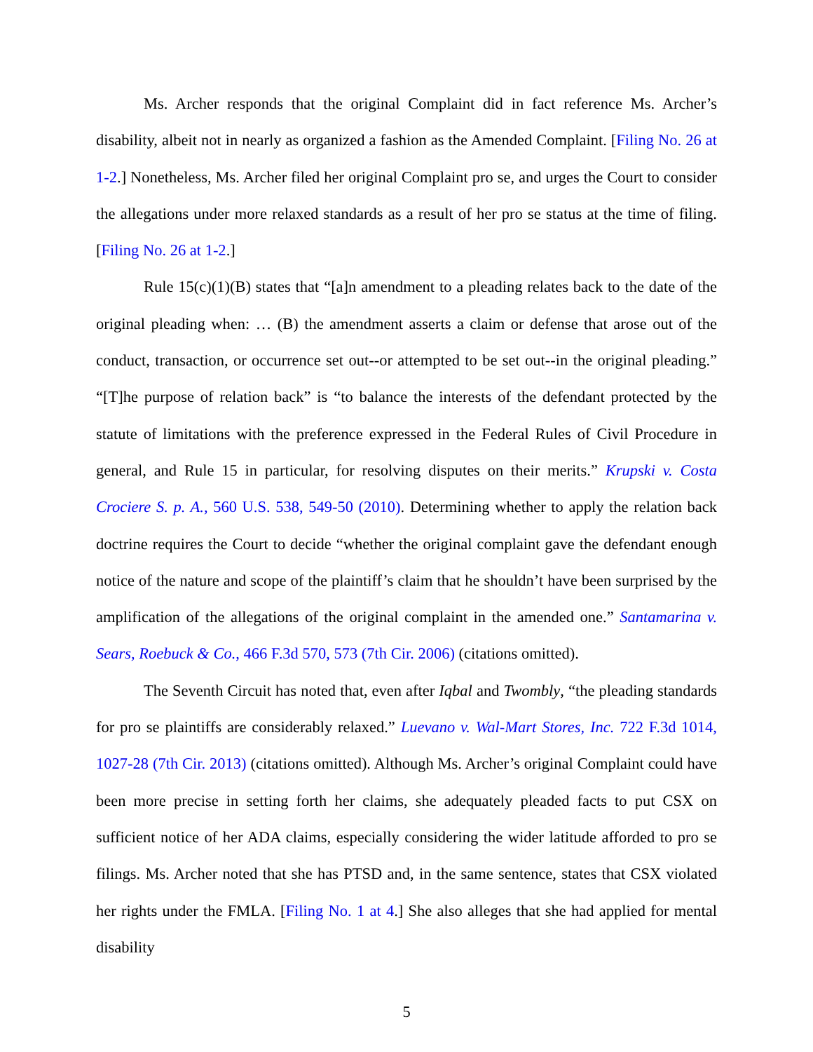Ms. Archer responds that the original Complaint did in fact reference Ms. Archer’s disability, albeit not in nearly as organized a fashion as the Amended Complaint. [Filing No. 26 at 1-2.] Nonetheless, Ms. Archer filed her original Complaint pro se, and urges the Court to consider the allegations under more relaxed standards as a result of her pro se status at the time of filing. [Filing No. 26 at 1-2.]
Rule 15(c)(1)(B) states that “[a]n amendment to a pleading relates back to the date of the original pleading when: … (B) the amendment asserts a claim or defense that arose out of the conduct, transaction, or occurrence set out--or attempted to be set out--in the original pleading.” “[T]he purpose of relation back” is “to balance the interests of the defendant protected by the statute of limitations with the preference expressed in the Federal Rules of Civil Procedure in general, and Rule 15 in particular, for resolving disputes on their merits.” Krupski v. Costa Crociere S. p. A., 560 U.S. 538, 549-50 (2010). Determining whether to apply the relation back doctrine requires the Court to decide “whether the original complaint gave the defendant enough notice of the nature and scope of the plaintiff’s claim that he shouldn’t have been surprised by the amplification of the allegations of the original complaint in the amended one.” Santamarina v. Sears, Roebuck & Co., 466 F.3d 570, 573 (7th Cir. 2006) (citations omitted).
The Seventh Circuit has noted that, even after Iqbal and Twombly, “the pleading standards for pro se plaintiffs are considerably relaxed.” Luevano v. Wal-Mart Stores, Inc. 722 F.3d 1014, 1027-28 (7th Cir. 2013) (citations omitted). Although Ms. Archer’s original Complaint could have been more precise in setting forth her claims, she adequately pleaded facts to put CSX on sufficient notice of her ADA claims, especially considering the wider latitude afforded to pro se filings. Ms. Archer noted that she has PTSD and, in the same sentence, states that CSX violated her rights under the FMLA. [Filing No. 1 at 4.] She also alleges that she had applied for mental disability
5